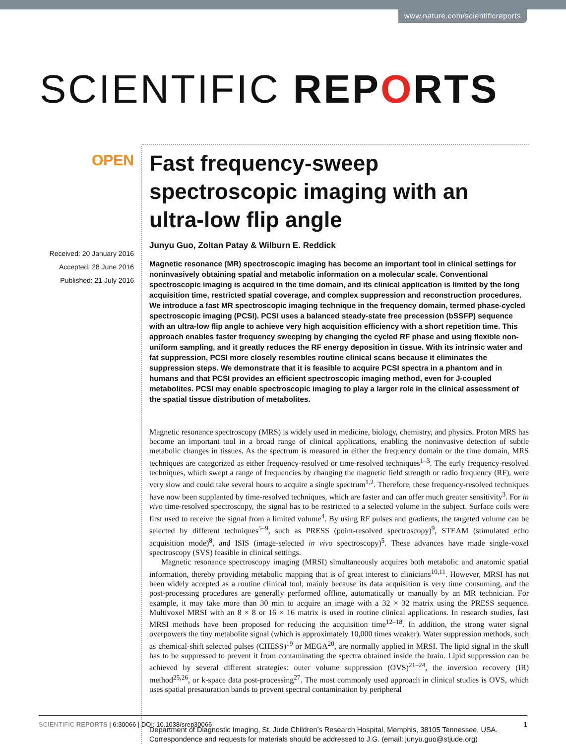www.nature.com/scientificreports
SCIENTIFIC REPORTS
OPEN
Received: 20 January 2016
Accepted: 28 June 2016
Published: 21 July 2016
Fast frequency-sweep spectroscopic imaging with an ultra-low flip angle
Junyu Guo, Zoltan Patay & Wilburn E. Reddick
Magnetic resonance (MR) spectroscopic imaging has become an important tool in clinical settings for noninvasively obtaining spatial and metabolic information on a molecular scale. Conventional spectroscopic imaging is acquired in the time domain, and its clinical application is limited by the long acquisition time, restricted spatial coverage, and complex suppression and reconstruction procedures. We introduce a fast MR spectroscopic imaging technique in the frequency domain, termed phase-cycled spectroscopic imaging (PCSI). PCSI uses a balanced steady-state free precession (bSSFP) sequence with an ultra-low flip angle to achieve very high acquisition efficiency with a short repetition time. This approach enables faster frequency sweeping by changing the cycled RF phase and using flexible non-uniform sampling, and it greatly reduces the RF energy deposition in tissue. With its intrinsic water and fat suppression, PCSI more closely resembles routine clinical scans because it eliminates the suppression steps. We demonstrate that it is feasible to acquire PCSI spectra in a phantom and in humans and that PCSI provides an efficient spectroscopic imaging method, even for J-coupled metabolites. PCSI may enable spectroscopic imaging to play a larger role in the clinical assessment of the spatial tissue distribution of metabolites.
Magnetic resonance spectroscopy (MRS) is widely used in medicine, biology, chemistry, and physics. Proton MRS has become an important tool in a broad range of clinical applications, enabling the noninvasive detection of subtle metabolic changes in tissues. As the spectrum is measured in either the frequency domain or the time domain, MRS techniques are categorized as either frequency-resolved or time-resolved techniques<sup>1–3</sup>. The early frequency-resolved techniques, which swept a range of frequencies by changing the magnetic field strength or radio frequency (RF), were very slow and could take several hours to acquire a single spectrum<sup>1,2</sup>. Therefore, these frequency-resolved techniques have now been supplanted by time-resolved techniques, which are faster and can offer much greater sensitivity<sup>3</sup>. For in vivo time-resolved spectroscopy, the signal has to be restricted to a selected volume in the subject. Surface coils were first used to receive the signal from a limited volume<sup>4</sup>. By using RF pulses and gradients, the targeted volume can be selected by different techniques<sup>5–9</sup>, such as PRESS (point-resolved spectroscopy)<sup>9</sup>, STEAM (stimulated echo acquisition mode)<sup>8</sup>, and ISIS (image-selected in vivo spectroscopy)<sup>5</sup>. These advances have made single-voxel spectroscopy (SVS) feasible in clinical settings.
Magnetic resonance spectroscopy imaging (MRSI) simultaneously acquires both metabolic and anatomic spatial information, thereby providing metabolic mapping that is of great interest to clinicians<sup>10,11</sup>. However, MRSI has not been widely accepted as a routine clinical tool, mainly because its data acquisition is very time consuming, and the post-processing procedures are generally performed offline, automatically or manually by an MR technician. For example, it may take more than 30 min to acquire an image with a 32 × 32 matrix using the PRESS sequence. Multivoxel MRSI with an 8 × 8 or 16 × 16 matrix is used in routine clinical applications. In research studies, fast MRSI methods have been proposed for reducing the acquisition time<sup>12–18</sup>. In addition, the strong water signal overpowers the tiny metabolite signal (which is approximately 10,000 times weaker). Water suppression methods, such as chemical-shift selected pulses (CHESS)<sup>19</sup> or MEGA<sup>20</sup>, are normally applied in MRSI. The lipid signal in the skull has to be suppressed to prevent it from contaminating the spectra obtained inside the brain. Lipid suppression can be achieved by several different strategies: outer volume suppression (OVS)<sup>21–24</sup>, the inversion recovery (IR) method<sup>25,26</sup>, or k-space data post-processing<sup>27</sup>. The most commonly used approach in clinical studies is OVS, which uses spatial presaturation bands to prevent spectral contamination by peripheral
Department of Diagnostic Imaging, St. Jude Children’s Research Hospital, Memphis, 38105 Tennessee, USA. Correspondence and requests for materials should be addressed to J.G. (email: junyu.guo@stjude.org)
SCIENTIFIC REPORTS | 6:30066 | DOI: 10.1038/srep30066
1